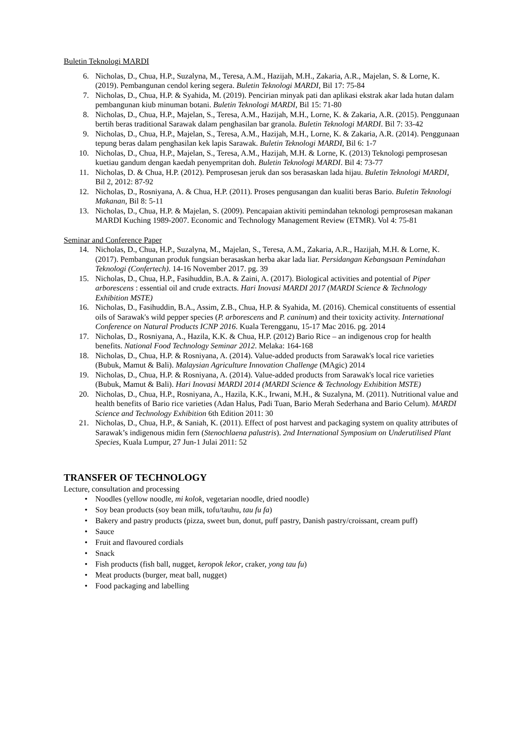Buletin Teknologi MARDI
6. Nicholas, D., Chua, H.P., Suzalyna, M., Teresa, A.M., Hazijah, M.H., Zakaria, A.R., Majelan, S. & Lorne, K. (2019). Pembangunan cendol kering segera. Buletin Teknologi MARDI, Bil 17: 75-84
7. Nicholas, D., Chua, H.P. & Syahida, M. (2019). Pencirian minyak pati dan aplikasi ekstrak akar lada hutan dalam pembangunan kiub minuman botani. Buletin Teknologi MARDI, Bil 15: 71-80
8. Nicholas, D., Chua, H.P., Majelan, S., Teresa, A.M., Hazijah, M.H., Lorne, K. & Zakaria, A.R. (2015). Penggunaan bertih beras traditional Sarawak dalam penghasilan bar granola. Buletin Teknologi MARDI. Bil 7: 33-42
9. Nicholas, D., Chua, H.P., Majelan, S., Teresa, A.M., Hazijah, M.H., Lorne, K. & Zakaria, A.R. (2014). Penggunaan tepung beras dalam penghasilan kek lapis Sarawak. Buletin Teknologi MARDI, Bil 6: 1-7
10. Nicholas, D., Chua, H.P., Majelan, S., Teresa, A.M., Hazijah, M.H. & Lorne, K. (2013) Teknologi pemprosesan kuetiau gandum dengan kaedah penyempritan doh. Buletin Teknologi MARDI. Bil 4: 73-77
11. Nicholas, D. & Chua, H.P. (2012). Pemprosesan jeruk dan sos berasaskan lada hijau. Buletin Teknologi MARDI, Bil 2, 2012: 87-92
12. Nicholas, D., Rosniyana, A. & Chua, H.P. (2011). Proses pengusangan dan kualiti beras Bario. Buletin Teknologi Makanan, Bil 8: 5-11
13. Nicholas, D., Chua, H.P. & Majelan, S. (2009). Pencapaian aktiviti pemindahan teknologi pemprosesan makanan MARDI Kuching 1989-2007. Economic and Technology Management Review (ETMR). Vol 4: 75-81
Seminar and Conference Paper
14. Nicholas, D., Chua, H.P., Suzalyna, M., Majelan, S., Teresa, A.M., Zakaria, A.R., Hazijah, M.H. & Lorne, K. (2017). Pembangunan produk fungsian berasaskan herba akar lada liar. Persidangan Kebangsaan Pemindahan Teknologi (Confertech). 14-16 November 2017. pg. 39
15. Nicholas, D., Chua, H.P., Fasihuddin, B.A. & Zaini, A. (2017). Biological activities and potential of Piper arborescens : essential oil and crude extracts. Hari Inovasi MARDI 2017 (MARDI Science & Technology Exhibition MSTE)
16. Nicholas, D., Fasihuddin, B.A., Assim, Z.B., Chua, H.P. & Syahida, M. (2016). Chemical constituents of essential oils of Sarawak's wild pepper species (P. arborescens and P. caninum) and their toxicity activity. International Conference on Natural Products ICNP 2016. Kuala Terengganu, 15-17 Mac 2016. pg. 2014
17. Nicholas, D., Rosniyana, A., Hazila, K.K. & Chua, H.P. (2012) Bario Rice – an indigenous crop for health benefits. National Food Technology Seminar 2012. Melaka: 164-168
18. Nicholas, D., Chua, H.P. & Rosniyana, A. (2014). Value-added products from Sarawak's local rice varieties (Bubuk, Mamut & Bali). Malaysian Agriculture Innovation Challenge (MAgic) 2014
19. Nicholas, D., Chua, H.P. & Rosniyana, A. (2014). Value-added products from Sarawak's local rice varieties (Bubuk, Mamut & Bali). Hari Inovasi MARDI 2014 (MARDI Science & Technology Exhibition MSTE)
20. Nicholas, D., Chua, H.P., Rosniyana, A., Hazila, K.K., Irwani, M.H., & Suzalyna, M. (2011). Nutritional value and health benefits of Bario rice varieties (Adan Halus, Padi Tuan, Bario Merah Sederhana and Bario Celum). MARDI Science and Technology Exhibition 6th Edition 2011: 30
21. Nicholas, D., Chua, H.P., & Saniah, K. (2011). Effect of post harvest and packaging system on quality attributes of Sarawak’s indigenous midin fern (Stenochlaena palustris). 2nd International Symposium on Underutilised Plant Species, Kuala Lumpur, 27 Jun-1 Julai 2011: 52
TRANSFER OF TECHNOLOGY
Lecture, consultation and processing
• Noodles (yellow noodle, mi kolok, vegetarian noodle, dried noodle)
• Soy bean products (soy bean milk, tofu/tauhu, tau fu fa)
• Bakery and pastry products (pizza, sweet bun, donut, puff pastry, Danish pastry/croissant, cream puff)
• Sauce
• Fruit and flavoured cordials
• Snack
• Fish products (fish ball, nugget, keropok lekor, craker, yong tau fu)
• Meat products (burger, meat ball, nugget)
• Food packaging and labelling